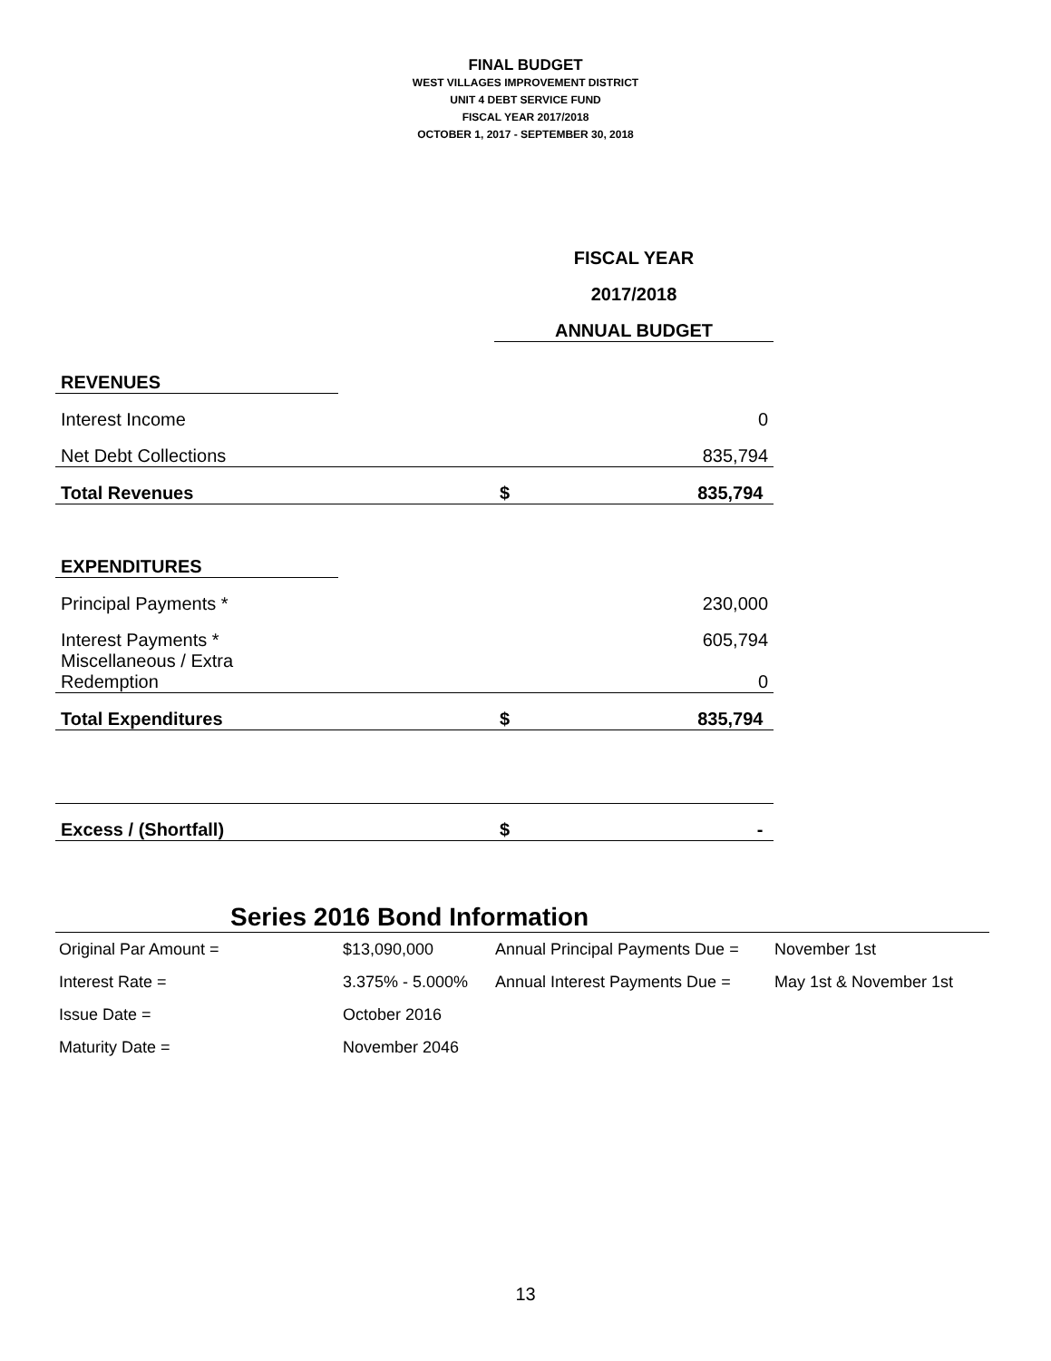FINAL BUDGET
WEST VILLAGES IMPROVEMENT DISTRICT
UNIT 4 DEBT SERVICE FUND
FISCAL YEAR 2017/2018
OCTOBER 1, 2017 - SEPTEMBER 30, 2018
| | | FISCAL YEAR | |
| | | 2017/2018 | |
| | | ANNUAL BUDGET | |
| REVENUES | | | |
| Interest Income | | | 0 |
| Net Debt Collections | | | 835,794 |
| Total Revenues | | $ | 835,794 |
| EXPENDITURES | | | |
| Principal Payments * | | | 230,000 |
| Interest Payments * | | | 605,794 |
| Miscellaneous / Extra Redemption | | | 0 |
| Total Expenditures | | $ | 835,794 |
| Excess / (Shortfall) | | $ | - |
Series 2016 Bond Information
| Original Par Amount = | $13,090,000 | Annual Principal Payments Due = | November 1st |
| Interest Rate = | 3.375% - 5.000% | Annual Interest Payments Due = | May 1st & November 1st |
| Issue Date = | October 2016 | | |
| Maturity Date = | November 2046 | | |
13